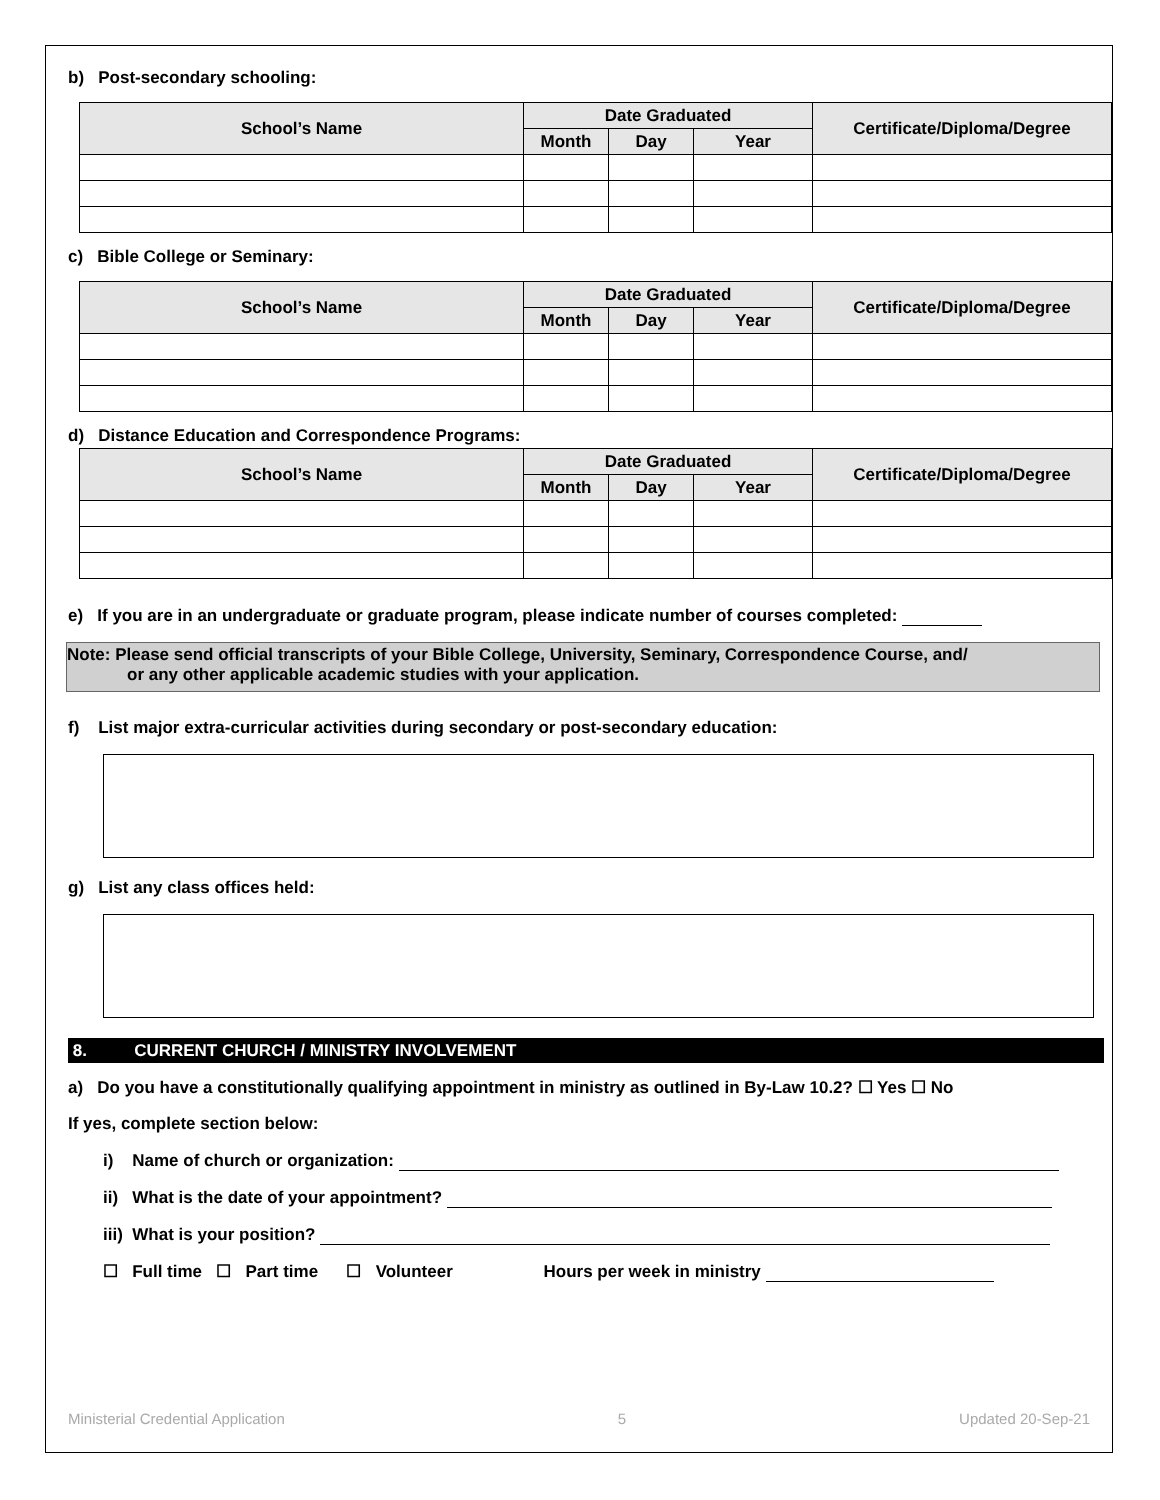b) Post-secondary schooling:
| School’s Name | Date Graduated | | | Certificate/Diploma/Degree |
| --- | --- | --- | --- | --- |
| | Month | Day | Year | |
c) Bible College or Seminary:
| School’s Name | Date Graduated | | | Certificate/Diploma/Degree |
| --- | --- | --- | --- | --- |
| | Month | Day | Year | |
d) Distance Education and Correspondence Programs:
| School’s Name | Date Graduated | | | Certificate/Diploma/Degree |
| --- | --- | --- | --- | --- |
| | Month | Day | Year | |
e) If you are in an undergraduate or graduate program, please indicate number of courses completed:
Note: Please send official transcripts of your Bible College, University, Seminary, Correspondence Course, and/
or any other applicable academic studies with your application.
f) List major extra-curricular activities during secondary or post-secondary education:
g) List any class offices held:
8. CURRENT CHURCH / MINISTRY INVOLVEMENT
a) Do you have a constitutionally qualifying appointment in ministry as outlined in By-Law 10.2? ☐ Yes ☐ No
If yes, complete section below:
i) Name of church or organization:
ii) What is the date of your appointment?
iii) What is your position?
☐ Full time ☐ Part time ☐ Volunteer Hours per week in ministry
Ministerial Credential Application 5 Updated 20-Sep-21